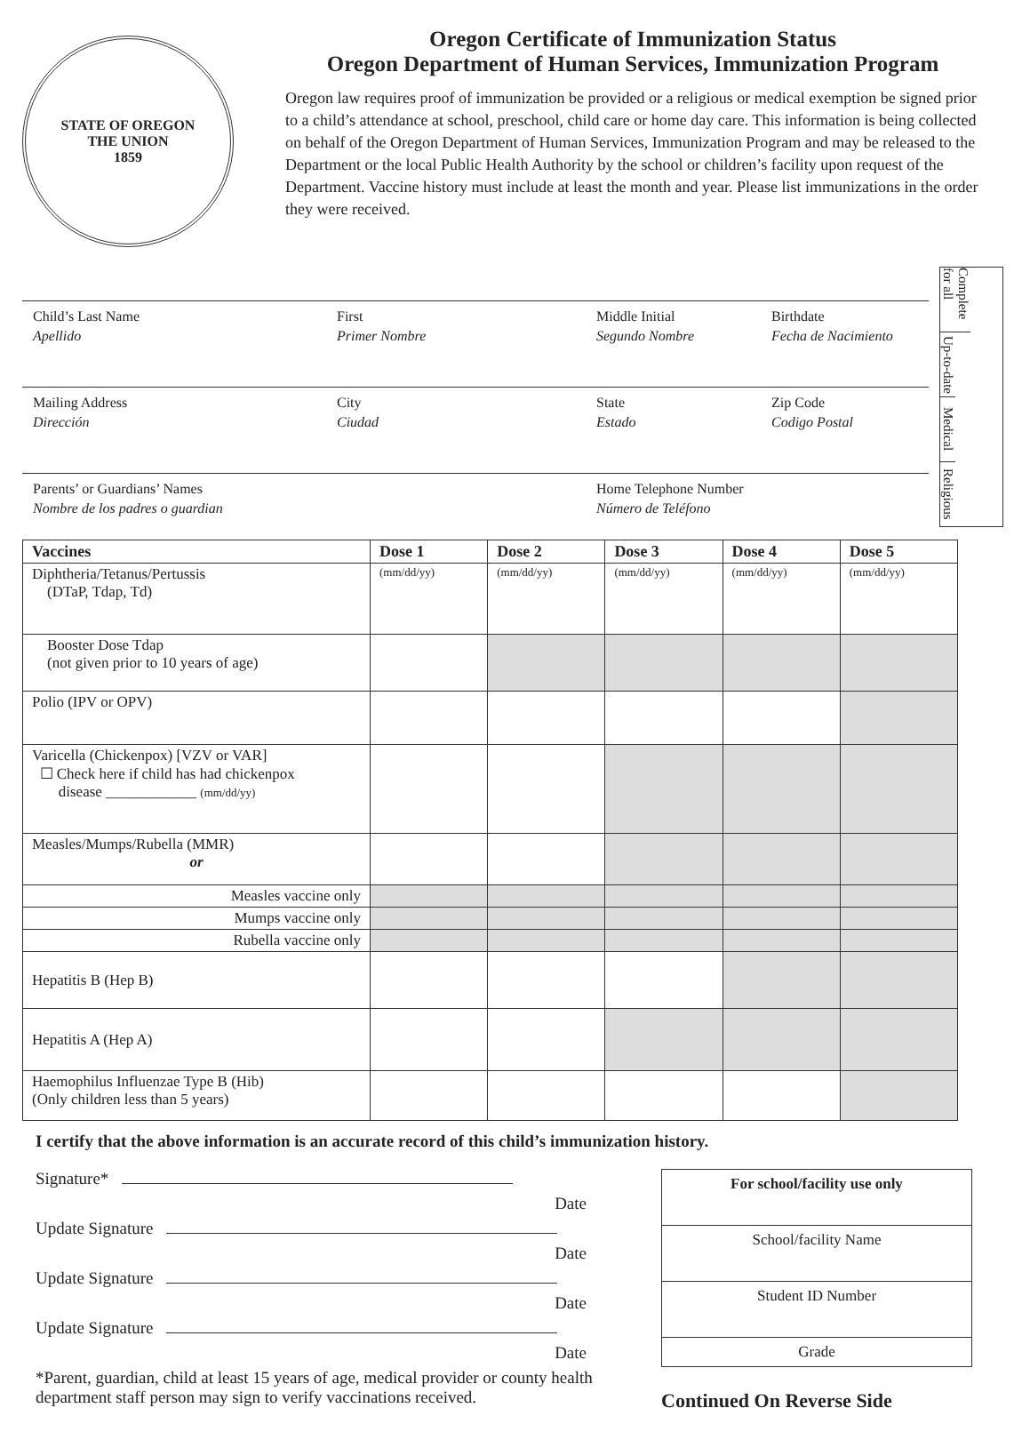STATE OF OREGON
THE UNION
1859
Oregon Certificate of Immunization Status
Oregon Department of Human Services, Immunization Program
Oregon law requires proof of immunization be provided or a religious or medical exemption be signed prior to a child’s attendance at school, preschool, child care or home day care. This information is being collected on behalf of the Oregon Department of Human Services, Immunization Program and may be released to the Department or the local Public Health Authority by the school or children’s facility upon request of the Department. Vaccine history must include at least the month and year. Please list immunizations in the order they were received.
Complete for all
Up-to-date
Medical
Religious
Child’s Last Name
Apellido
First
Primer Nombre
Middle Initial
Segundo Nombre
Birthdate
Fecha de Nacimiento
Mailing Address
Dirección
City
Ciudad
State
Estado
Zip Code
Codigo Postal
Parents’ or Guardians’ Names
Nombre de los padres o guardian
Home Telephone Number
Número de Teléfono
| Vaccines | Dose 1 | Dose 2 | Dose 3 | Dose 4 | Dose 5 |
| --- | --- | --- | --- | --- | --- |
| Diphtheria/Tetanus/Pertussis (DTaP, Tdap, Td) | (mm/dd/yy) | (mm/dd/yy) | (mm/dd/yy) | (mm/dd/yy) | (mm/dd/yy) |
| Booster Dose Tdap (not given prior to 10 years of age) | | | | | |
| Polio (IPV or OPV) | | | | | |
| Varicella (Chickenpox) [VZV or VAR] ☐ Check here if child has had chickenpox disease ____________ (mm/dd/yy) | | | | | |
| Measles/Mumps/Rubella (MMR) or | | | | | |
| Measles vaccine only | | | | | |
| Mumps vaccine only | | | | | |
| Rubella vaccine only | | | | | |
| Hepatitis B (Hep B) | | | | | |
| Hepatitis A (Hep A) | | | | | |
| Haemophilus Influenzae Type B (Hib) (Only children less than 5 years) | | | | | |
I certify that the above information is an accurate record of this child’s immunization history.
Signature*
Date
Update Signature
Date
Update Signature
Date
Update Signature
Date
*Parent, guardian, child at least 15 years of age, medical provider or county health department staff person may sign to verify vaccinations received.
For school/facility use only
School/facility Name
Student ID Number
Grade
Continued On Reverse Side